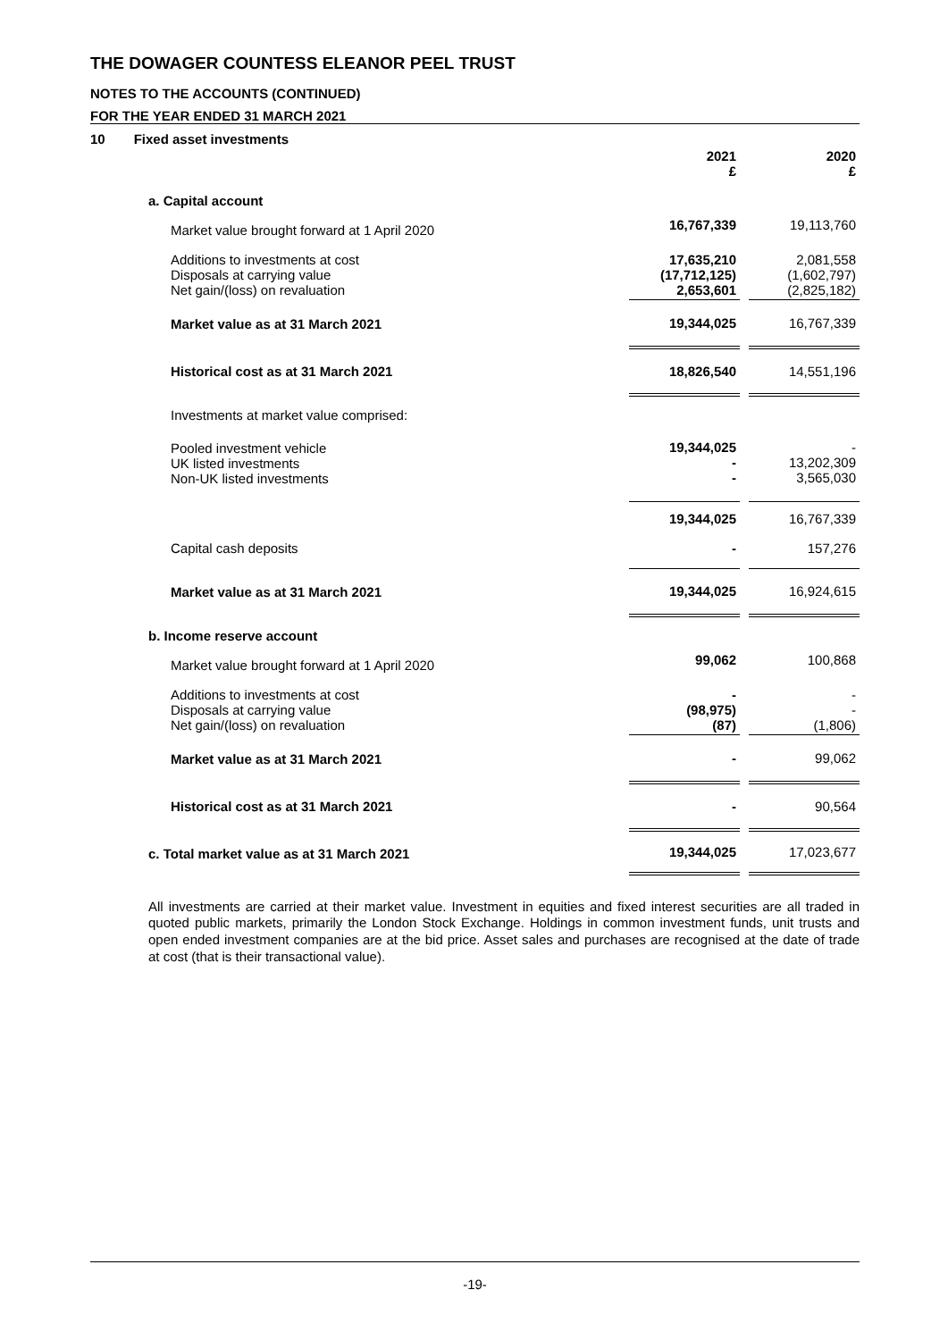THE DOWAGER COUNTESS ELEANOR PEEL TRUST
NOTES TO THE ACCOUNTS (CONTINUED)
FOR THE YEAR ENDED 31 MARCH 2021
10 Fixed asset investments
| | 2021 £ | | 2020 £ |
| a. Capital account | | | |
| Market value brought forward at 1 April 2020 | 16,767,339 | | 19,113,760 |
| Additions to investments at cost Disposals at carrying value Net gain/(loss) on revaluation | 17,635,210 (17,712,125) 2,653,601 | | 2,081,558 (1,602,797) (2,825,182) |
| Market value as at 31 March 2021 | 19,344,025 | | 16,767,339 |
| Historical cost as at 31 March 2021 | 18,826,540 | | 14,551,196 |
| Investments at market value comprised: | | | |
| Pooled investment vehicle UK listed investments Non-UK listed investments | 19,344,025 - - | | - 13,202,309 3,565,030 |
| | 19,344,025 | | 16,767,339 |
| Capital cash deposits | - | | 157,276 |
| Market value as at 31 March 2021 | 19,344,025 | | 16,924,615 |
| b. Income reserve account | | | |
| Market value brought forward at 1 April 2020 | 99,062 | | 100,868 |
| Additions to investments at cost Disposals at carrying value Net gain/(loss) on revaluation | - (98,975) (87) | | - - (1,806) |
| Market value as at 31 March 2021 | - | | 99,062 |
| Historical cost as at 31 March 2021 | - | | 90,564 |
| c. Total market value as at 31 March 2021 | 19,344,025 | | 17,023,677 |
All investments are carried at their market value. Investment in equities and fixed interest securities are all traded in quoted public markets, primarily the London Stock Exchange. Holdings in common investment funds, unit trusts and open ended investment companies are at the bid price. Asset sales and purchases are recognised at the date of trade at cost (that is their transactional value).
-19-